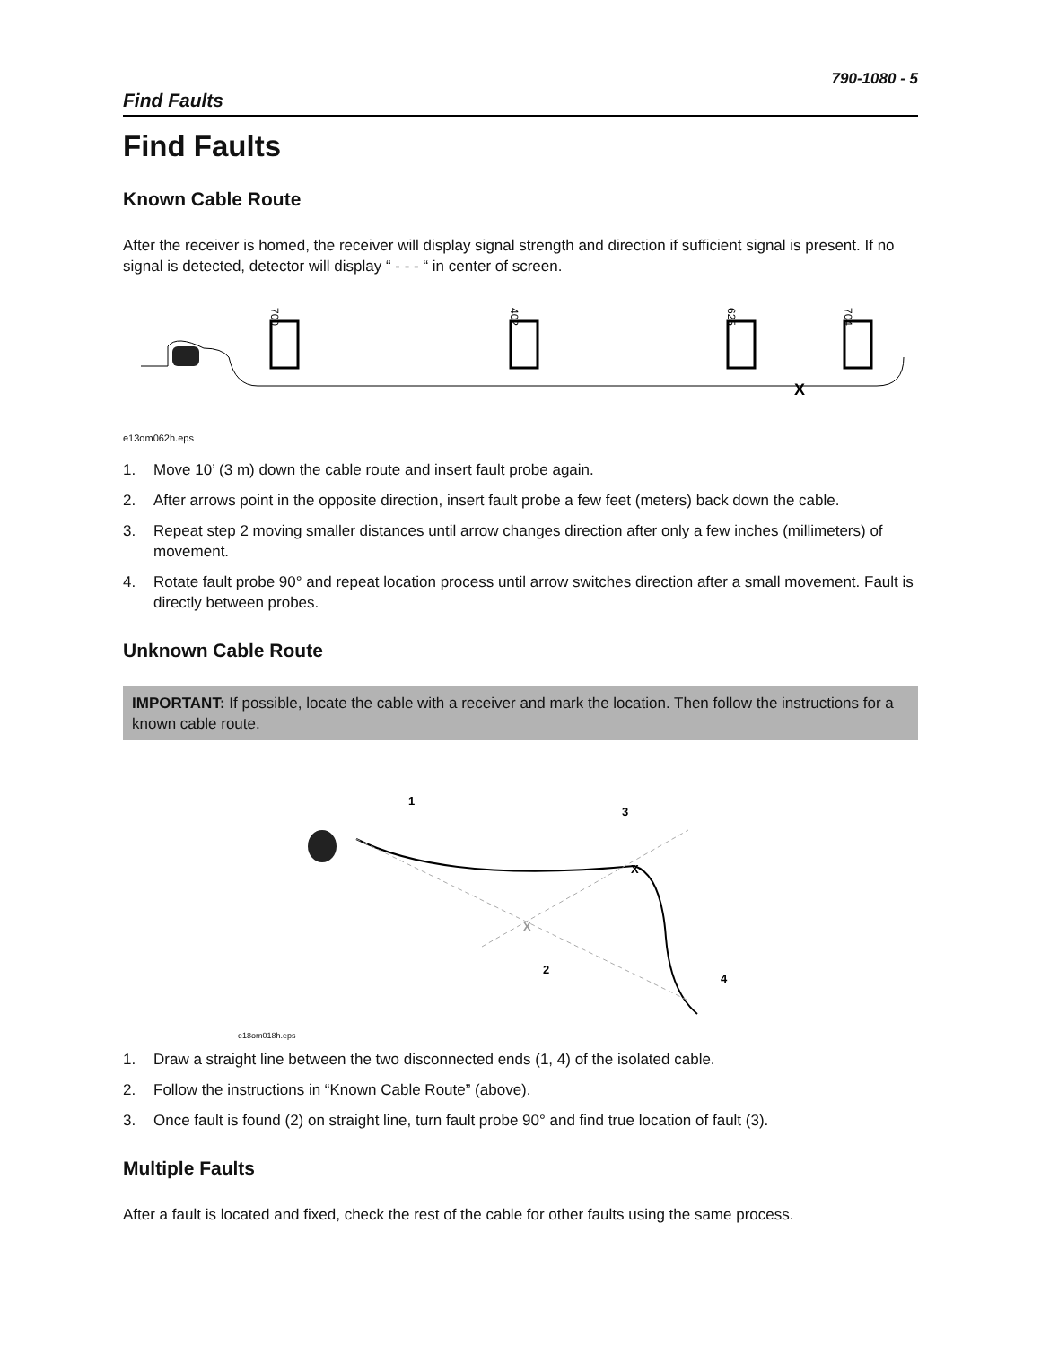790-1080 - 5
Find Faults
Find Faults
Known Cable Route
After the receiver is homed, the receiver will display signal strength and direction if sufficient signal is present. If no signal is detected, detector will display “ - - - “ in center of screen.
700
402
625
704
X
e13om062h.eps
1. Move 10’ (3 m) down the cable route and insert fault probe again.
2. After arrows point in the opposite direction, insert fault probe a few feet (meters) back down the cable.
3. Repeat step 2 moving smaller distances until arrow changes direction after only a few inches (millimeters) of movement.
4. Rotate fault probe 90° and repeat location process until arrow switches direction after a small movement. Fault is directly between probes.
Unknown Cable Route
IMPORTANT: If possible, locate the cable with a receiver and mark the location. Then follow the instructions for a known cable route.
1
2
3
4
X
X
e18om018h.eps
1. Draw a straight line between the two disconnected ends (1, 4) of the isolated cable.
2. Follow the instructions in “Known Cable Route” (above).
3. Once fault is found (2) on straight line, turn fault probe 90° and find true location of fault (3).
Multiple Faults
After a fault is located and fixed, check the rest of the cable for other faults using the same process.